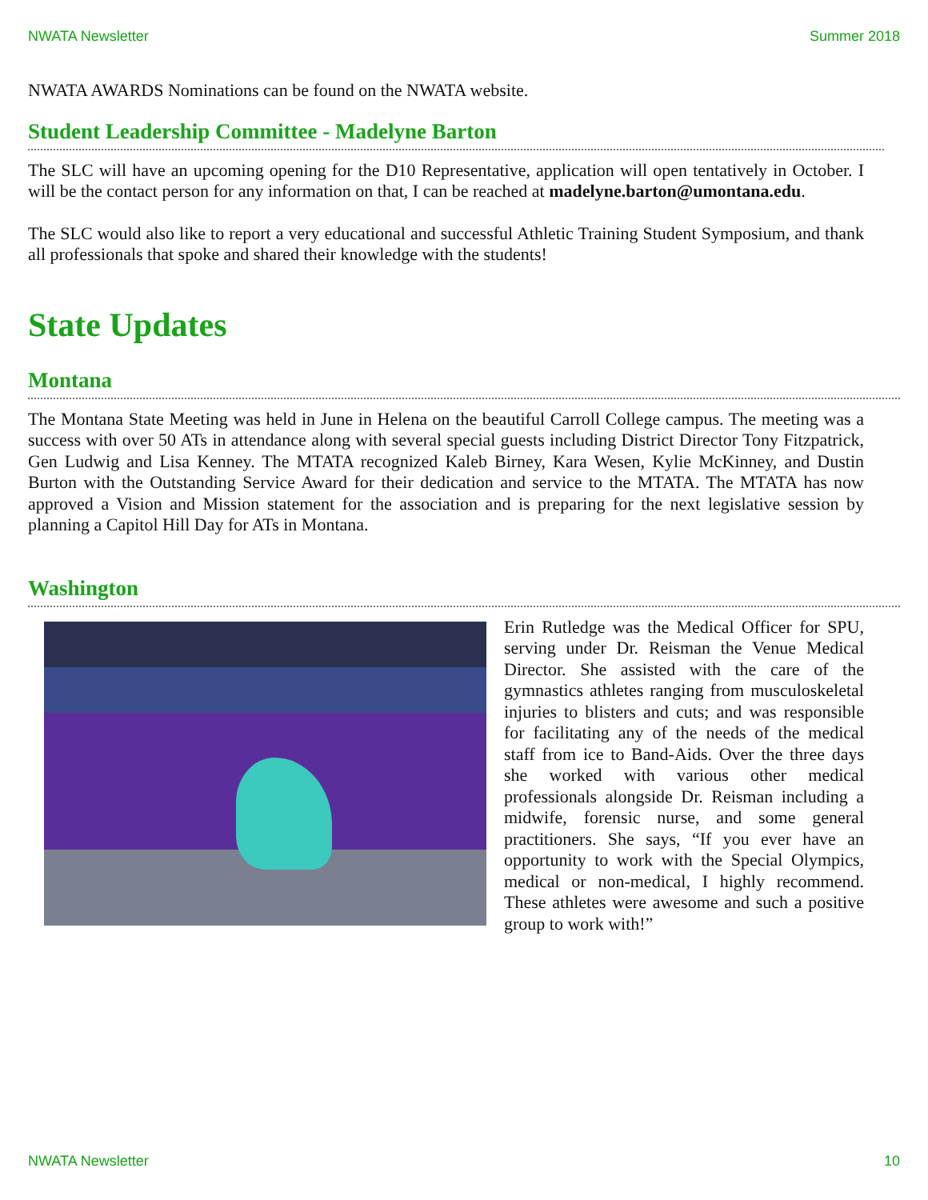NWATA Newsletter Summer 2018
NWATA AWARDS Nominations can be found on the NWATA website.
Student Leadership Committee - Madelyne Barton
The SLC will have an upcoming opening for the D10 Representative, application will open tentatively in October. I will be the contact person for any information on that, I can be reached at madelyne.barton@umontana.edu.
The SLC would also like to report a very educational and successful Athletic Training Student Symposium, and thank all professionals that spoke and shared their knowledge with the students!
State Updates
Montana
The Montana State Meeting was held in June in Helena on the beautiful Carroll College campus. The meeting was a success with over 50 ATs in attendance along with several special guests including District Director Tony Fitzpatrick, Gen Ludwig and Lisa Kenney. The MTATA recognized Kaleb Birney, Kara Wesen, Kylie McKinney, and Dustin Burton with the Outstanding Service Award for their dedication and service to the MTATA. The MTATA has now approved a Vision and Mission statement for the association and is preparing for the next legislative session by planning a Capitol Hill Day for ATs in Montana.
Washington
Erin Rutledge was the Medical Officer for SPU, serving under Dr. Reisman the Venue Medical Director. She assisted with the care of the gymnastics athletes ranging from musculoskeletal injuries to blisters and cuts; and was responsible for facilitating any of the needs of the medical staff from ice to Band-Aids. Over the three days she worked with various other medical professionals alongside Dr. Reisman including a midwife, forensic nurse, and some general practitioners. She says, “If you ever have an opportunity to work with the Special Olympics, medical or non-medical, I highly recommend. These athletes were awesome and such a positive group to work with!”
NWATA Newsletter 10